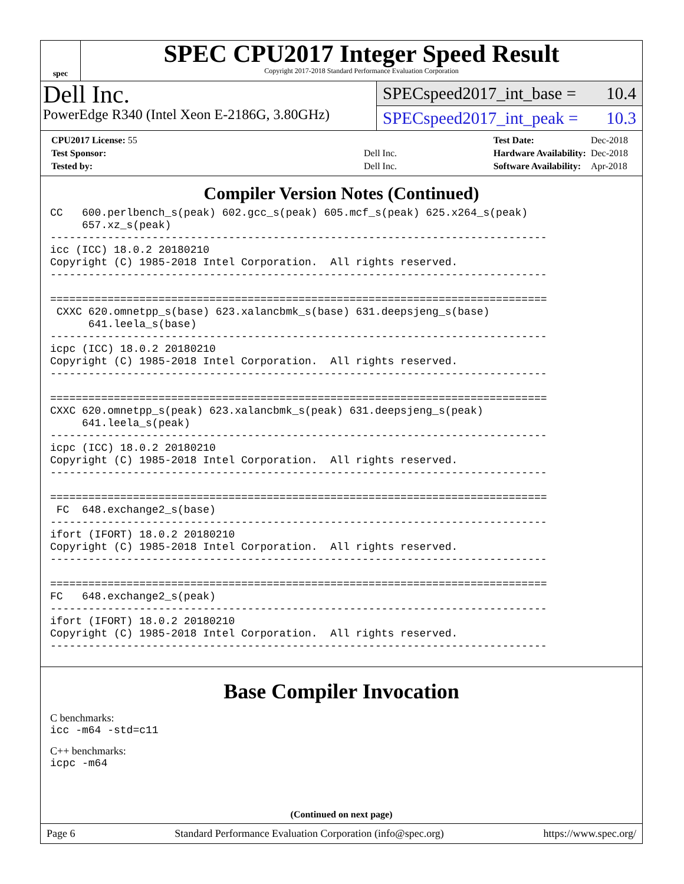spec
SPEC CPU2017 Integer Speed Result
Copyright 2017-2018 Standard Performance Evaluation Corporation
Dell Inc.
PowerEdge R340 (Intel Xeon E-2186G, 3.80GHz)
SPECspeed2017_int_base = 10.4
SPECspeed2017_int_peak = 10.3
| CPU2017 License: 55 | |
| Test Sponsor: | Dell Inc. |
| Tested by: | Dell Inc. |
| Test Date: | Dec-2018 |
| Hardware Availability: | Dec-2018 |
| Software Availability: | Apr-2018 |
Compiler Version Notes (Continued)
CC   600.perlbench_s(peak) 602.gcc_s(peak) 605.mcf_s(peak) 625.x264_s(peak)
     657.xz_s(peak)
------------------------------------------------------------------------------
icc (ICC) 18.0.2 20180210
Copyright (C) 1985-2018 Intel Corporation.  All rights reserved.
------------------------------------------------------------------------------

==============================================================================
 CXXC 620.omnetpp_s(base) 623.xalancbmk_s(base) 631.deepsjeng_s(base)
      641.leela_s(base)
------------------------------------------------------------------------------
icpc (ICC) 18.0.2 20180210
Copyright (C) 1985-2018 Intel Corporation.  All rights reserved.
------------------------------------------------------------------------------

==============================================================================
CXXC 620.omnetpp_s(peak) 623.xalancbmk_s(peak) 631.deepsjeng_s(peak)
     641.leela_s(peak)
------------------------------------------------------------------------------
icpc (ICC) 18.0.2 20180210
Copyright (C) 1985-2018 Intel Corporation.  All rights reserved.
------------------------------------------------------------------------------

==============================================================================
 FC  648.exchange2_s(base)
------------------------------------------------------------------------------
ifort (IFORT) 18.0.2 20180210
Copyright (C) 1985-2018 Intel Corporation.  All rights reserved.
------------------------------------------------------------------------------

==============================================================================
FC   648.exchange2_s(peak)
------------------------------------------------------------------------------
ifort (IFORT) 18.0.2 20180210
Copyright (C) 1985-2018 Intel Corporation.  All rights reserved.
------------------------------------------------------------------------------
Base Compiler Invocation
C benchmarks:
icc -m64 -std=c11
C++ benchmarks:
icpc -m64
(Continued on next page)
Page 6 Standard Performance Evaluation Corporation (info@spec.org) https://www.spec.org/